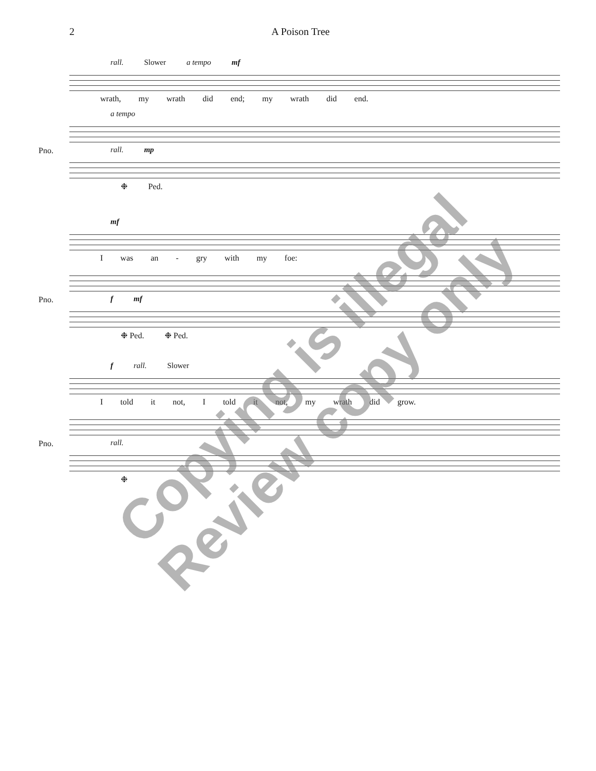2 A Poison Tree
rall. Slower a tempo mf
wrath, my wrath did end; my wrath did end.
a tempo
Pno.
rall. mp
❉ Ped.
mf
I was an - gry with my foe:
Pno.
f mf
❉ Ped. ❉ Ped.
f rall. Slower
I told it not, I told it not, my wrath did grow.
Pno.
rall.
❉
Copying is illegal
Review copy only